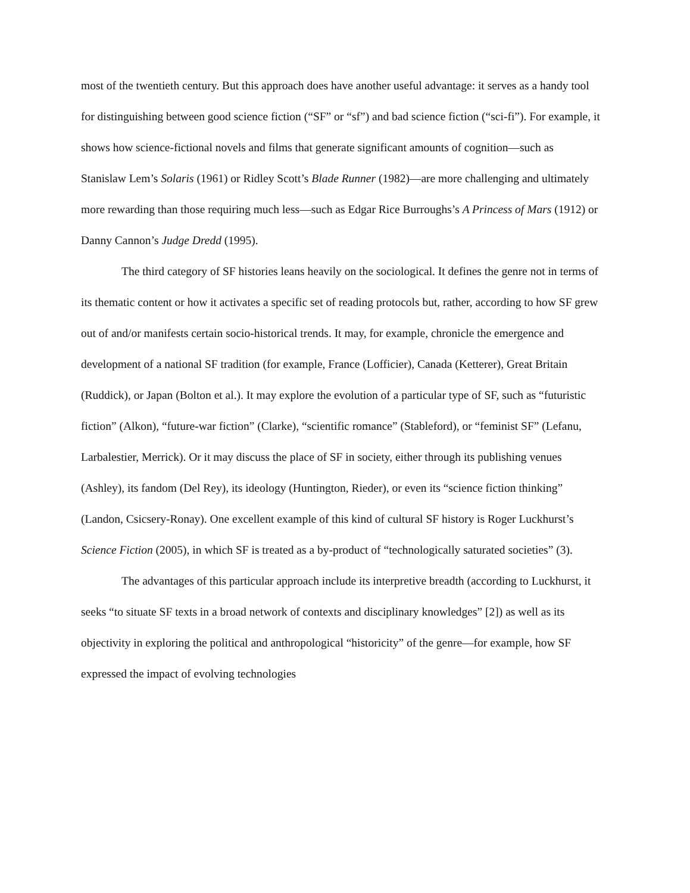most of the twentieth century. But this approach does have another useful advantage: it serves as a handy tool for distinguishing between good science fiction (“SF” or “sf”) and bad science fiction (“sci-fi”). For example, it shows how science-fictional novels and films that generate significant amounts of cognition—such as Stanislaw Lem’s Solaris (1961) or Ridley Scott’s Blade Runner (1982)—are more challenging and ultimately more rewarding than those requiring much less—such as Edgar Rice Burroughs’s A Princess of Mars (1912) or Danny Cannon’s Judge Dredd (1995).
The third category of SF histories leans heavily on the sociological. It defines the genre not in terms of its thematic content or how it activates a specific set of reading protocols but, rather, according to how SF grew out of and/or manifests certain socio-historical trends. It may, for example, chronicle the emergence and development of a national SF tradition (for example, France (Lofficier), Canada (Ketterer), Great Britain (Ruddick), or Japan (Bolton et al.). It may explore the evolution of a particular type of SF, such as “futuristic fiction” (Alkon), “future-war fiction” (Clarke), “scientific romance” (Stableford), or “feminist SF” (Lefanu, Larbalestier, Merrick). Or it may discuss the place of SF in society, either through its publishing venues (Ashley), its fandom (Del Rey), its ideology (Huntington, Rieder), or even its “science fiction thinking” (Landon, Csicsery-Ronay). One excellent example of this kind of cultural SF history is Roger Luckhurst’s Science Fiction (2005), in which SF is treated as a by-product of “technologically saturated societies” (3).
The advantages of this particular approach include its interpretive breadth (according to Luckhurst, it seeks “to situate SF texts in a broad network of contexts and disciplinary knowledges” [2]) as well as its objectivity in exploring the political and anthropological “historicity” of the genre—for example, how SF expressed the impact of evolving technologies